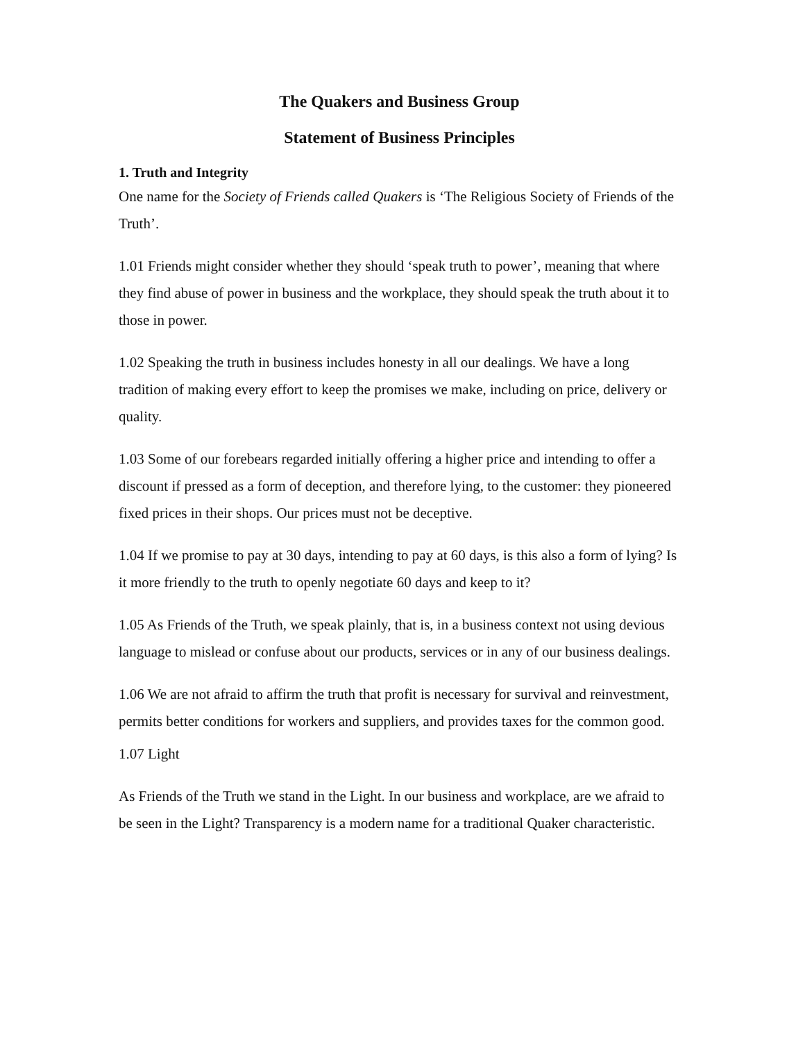The Quakers and Business Group
Statement of Business Principles
1. Truth and Integrity
One name for the Society of Friends called Quakers is ‘The Religious Society of Friends of the Truth’.
1.01 Friends might consider whether they should ‘speak truth to power’, meaning that where they find abuse of power in business and the workplace, they should speak the truth about it to those in power.
1.02 Speaking the truth in business includes honesty in all our dealings. We have a long tradition of making every effort to keep the promises we make, including on price, delivery or quality.
1.03 Some of our forebears regarded initially offering a higher price and intending to offer a discount if pressed as a form of deception, and therefore lying, to the customer: they pioneered fixed prices in their shops. Our prices must not be deceptive.
1.04 If we promise to pay at 30 days, intending to pay at 60 days, is this also a form of lying? Is it more friendly to the truth to openly negotiate 60 days and keep to it?
1.05 As Friends of the Truth, we speak plainly, that is, in a business context not using devious language to mislead or confuse about our products, services or in any of our business dealings.
1.06 We are not afraid to affirm the truth that profit is necessary for survival and reinvestment, permits better conditions for workers and suppliers, and provides taxes for the common good.
1.07 Light
As Friends of the Truth we stand in the Light. In our business and workplace, are we afraid to be seen in the Light? Transparency is a modern name for a traditional Quaker characteristic.